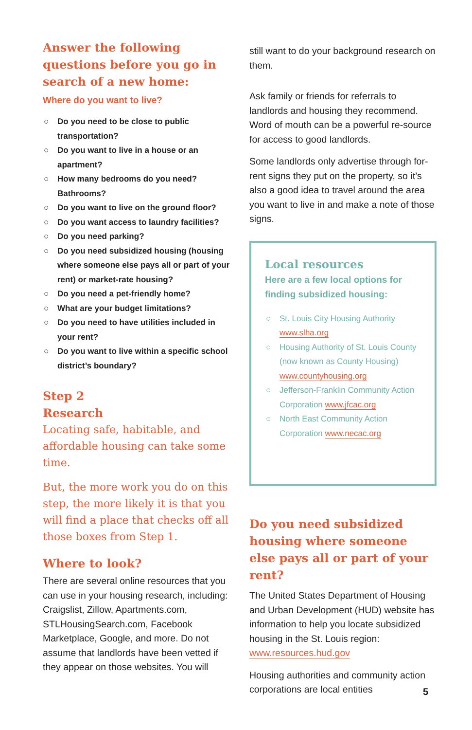Answer the following questions before you go in search of a new home:
Where do you want to live?
○ Do you need to be close to public transportation?
○ Do you want to live in a house or an apartment?
○ How many bedrooms do you need? Bathrooms?
○ Do you want to live on the ground floor?
○ Do you want access to laundry facilities?
○ Do you need parking?
○ Do you need subsidized housing (housing where someone else pays all or part of your rent) or market-rate housing?
○ Do you need a pet-friendly home?
○ What are your budget limitations?
○ Do you need to have utilities included in your rent?
○ Do you want to live within a specific school district’s boundary?
Step 2
Research
Locating safe, habitable, and affordable housing can take some time.
But, the more work you do on this step, the more likely it is that you will find a place that checks off all those boxes from Step 1.
Where to look?
There are several online resources that you can use in your housing research, including: Craigslist, Zillow, Apartments.com, STLHousingSearch.com, Facebook Marketplace, Google, and more. Do not assume that landlords have been vetted if they appear on those websites. You will
still want to do your background research on them.
Ask family or friends for referrals to landlords and housing they recommend. Word of mouth can be a powerful re-source for access to good landlords.
Some landlords only advertise through for-rent signs they put on the property, so it’s also a good idea to travel around the area you want to live in and make a note of those signs.
Local resources
Here are a few local options for finding subsidized housing:
○ St. Louis City Housing Authority www.slha.org
○ Housing Authority of St. Louis County (now known as County Housing) www.countyhousing.org
○ Jefferson-Franklin Community Action Corporation www.jfcac.org
○ North East Community Action Corporation www.necac.org
Do you need subsidized housing where someone else pays all or part of your rent?
The United States Department of Housing and Urban Development (HUD) website has information to help you locate subsidized housing in the St. Louis region: www.resources.hud.gov
Housing authorities and community action corporations are local entities
5